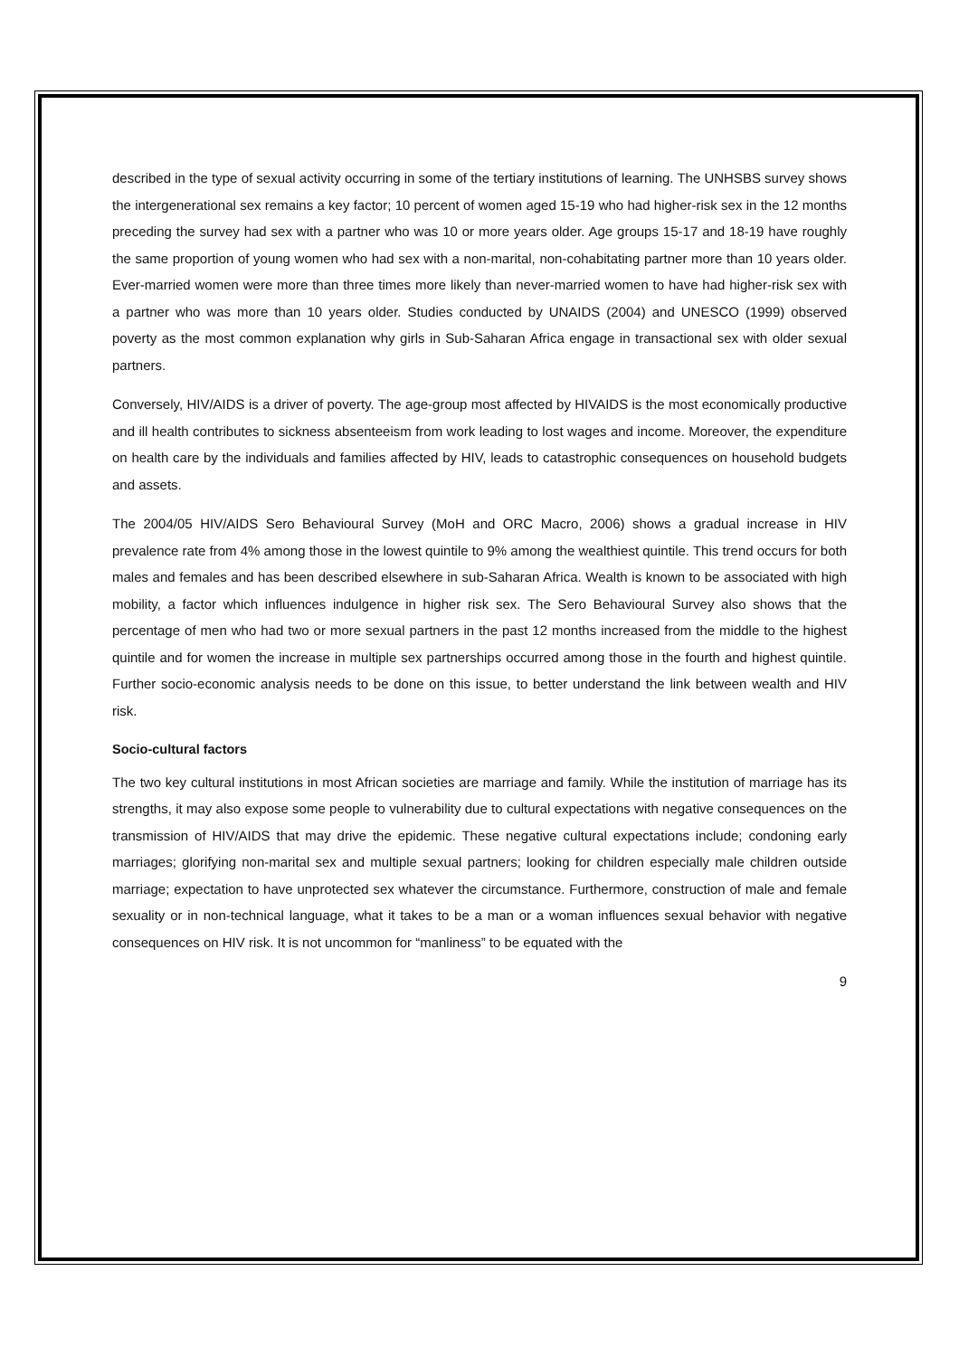described in the type of sexual activity occurring in some of the tertiary institutions of learning. The UNHSBS survey shows the intergenerational sex remains a key factor; 10 percent of women aged 15-19 who had higher-risk sex in the 12 months preceding the survey had sex with a partner who was 10 or more years older. Age groups 15-17 and 18-19 have roughly the same proportion of young women who had sex with a non-marital, non-cohabitating partner more than 10 years older. Ever-married women were more than three times more likely than never-married women to have had higher-risk sex with a partner who was more than 10 years older. Studies conducted by UNAIDS (2004) and UNESCO (1999) observed poverty as the most common explanation why girls in Sub-Saharan Africa engage in transactional sex with older sexual partners.
Conversely, HIV/AIDS is a driver of poverty. The age-group most affected by HIVAIDS is the most economically productive and ill health contributes to sickness absenteeism from work leading to lost wages and income. Moreover, the expenditure on health care by the individuals and families affected by HIV, leads to catastrophic consequences on household budgets and assets.
The 2004/05 HIV/AIDS Sero Behavioural Survey (MoH and ORC Macro, 2006) shows a gradual increase in HIV prevalence rate from 4% among those in the lowest quintile to 9% among the wealthiest quintile. This trend occurs for both males and females and has been described elsewhere in sub-Saharan Africa. Wealth is known to be associated with high mobility, a factor which influences indulgence in higher risk sex. The Sero Behavioural Survey also shows that the percentage of men who had two or more sexual partners in the past 12 months increased from the middle to the highest quintile and for women the increase in multiple sex partnerships occurred among those in the fourth and highest quintile. Further socio-economic analysis needs to be done on this issue, to better understand the link between wealth and HIV risk.
Socio-cultural factors
The two key cultural institutions in most African societies are marriage and family. While the institution of marriage has its strengths, it may also expose some people to vulnerability due to cultural expectations with negative consequences on the transmission of HIV/AIDS that may drive the epidemic. These negative cultural expectations include; condoning early marriages; glorifying non-marital sex and multiple sexual partners; looking for children especially male children outside marriage; expectation to have unprotected sex whatever the circumstance. Furthermore, construction of male and female sexuality or in non-technical language, what it takes to be a man or a woman influences sexual behavior with negative consequences on HIV risk. It is not uncommon for “manliness” to be equated with the
9